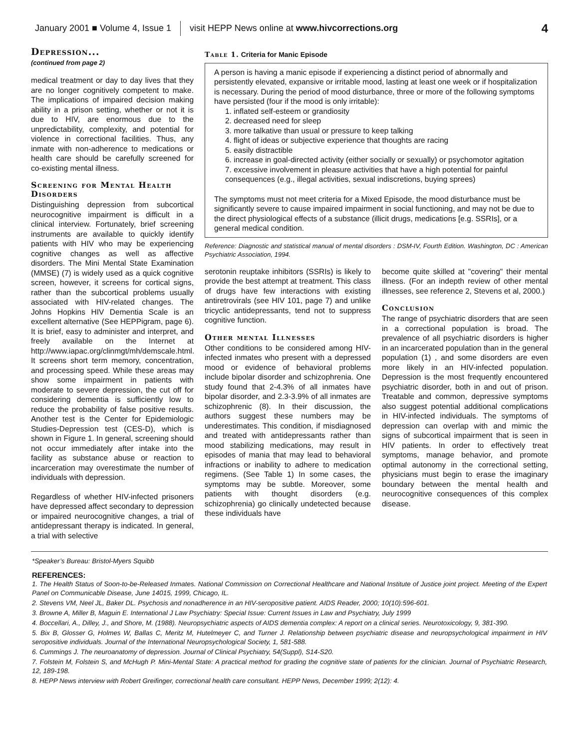January 2001 ■ Volume 4, Issue 1 visit HEPP News online at www.hivcorrections.org 4
Depression...
(continued from page 2)
medical treatment or day to day lives that they are no longer cognitively competent to make. The implications of impaired decision making ability in a prison setting, whether or not it is due to HIV, are enormous due to the unpredictability, complexity, and potential for violence in correctional facilities. Thus, any inmate with non-adherence to medications or health care should be carefully screened for co-existing mental illness.
Screening for Mental Health Disorders
Distinguishing depression from subcortical neurocognitive impairment is difficult in a clinical interview. Fortunately, brief screening instruments are available to quickly identify patients with HIV who may be experiencing cognitive changes as well as affective disorders. The Mini Mental State Examination (MMSE) (7) is widely used as a quick cognitive screen, however, it screens for cortical signs, rather than the subcortical problems usually associated with HIV-related changes. The Johns Hopkins HIV Dementia Scale is an excellent alternative (See HEPPigram, page 6). It is brief, easy to administer and interpret, and freely available on the Internet at http://www.iapac.org/clinmgt/mh/demscale.html. It screens short term memory, concentration, and processing speed. While these areas may show some impairment in patients with moderate to severe depression, the cut off for considering dementia is sufficiently low to reduce the probability of false positive results. Another test is the Center for Epidemiologic Studies-Depression test (CES-D), which is shown in Figure 1. In general, screening should not occur immediately after intake into the facility as substance abuse or reaction to incarceration may overestimate the number of individuals with depression.
Regardless of whether HIV-infected prisoners have depressed affect secondary to depression or impaired neurocognitive changes, a trial of antidepressant therapy is indicated. In general, a trial with selective
Table 1. Criteria for Manic Episode
A person is having a manic episode if experiencing a distinct period of abnormally and persistently elevated, expansive or irritable mood, lasting at least one week or if hospitalization is necessary. During the period of mood disturbance, three or more of the following symptoms have persisted (four if the mood is only irritable):
1. inflated self-esteem or grandiosity
2. decreased need for sleep
3. more talkative than usual or pressure to keep talking
4. flight of ideas or subjective experience that thoughts are racing
5. easily distractible
6. increase in goal-directed activity (either socially or sexually) or psychomotor agitation
7. excessive involvement in pleasure activities that have a high potential for painful consequences (e.g., illegal activities, sexual indiscretions, buying sprees)
The symptoms must not meet criteria for a Mixed Episode, the mood disturbance must be significantly severe to cause impaired impairment in social functioning, and may not be due to the direct physiological effects of a substance (illicit drugs, medications [e.g. SSRIs], or a general medical condition.
Reference: Diagnostic and statistical manual of mental disorders : DSM-IV, Fourth Edition. Washington, DC : American Psychiatric Association, 1994.
serotonin reuptake inhibitors (SSRIs) is likely to provide the best attempt at treatment. This class of drugs have few interactions with existing antiretrovirals (see HIV 101, page 7) and unlike tricyclic antidepressants, tend not to suppress cognitive function.
Other mental Illnesses
Other conditions to be considered among HIV-infected inmates who present with a depressed mood or evidence of behavioral problems include bipolar disorder and schizophrenia. One study found that 2-4.3% of all inmates have bipolar disorder, and 2.3-3.9% of all inmates are schizophrenic (8). In their discussion, the authors suggest these numbers may be underestimates. This condition, if misdiagnosed and treated with antidepressants rather than mood stabilizing medications, may result in episodes of mania that may lead to behavioral infractions or inability to adhere to medication regimens. (See Table 1) In some cases, the symptoms may be subtle. Moreover, some patients with thought disorders (e.g. schizophrenia) go clinically undetected because these individuals have
become quite skilled at "covering" their mental illness. (For an indepth review of other mental illnesses, see reference 2, Stevens et al, 2000.)
Conclusion
The range of psychiatric disorders that are seen in a correctional population is broad. The prevalence of all psychiatric disorders is higher in an incarcerated population than in the general population (1) , and some disorders are even more likely in an HIV-infected population. Depression is the most frequently encountered psychiatric disorder, both in and out of prison. Treatable and common, depressive symptoms also suggest potential additional complications in HIV-infected individuals. The symptoms of depression can overlap with and mimic the signs of subcortical impairment that is seen in HIV patients. In order to effectively treat symptoms, manage behavior, and promote optimal autonomy in the correctional setting, physicians must begin to erase the imaginary boundary between the mental health and neurocognitive consequences of this complex disease.
*Speaker’s Bureau: Bristol-Myers Squibb
REFERENCES:
1. The Health Status of Soon-to-be-Released Inmates. National Commission on Correctional Healthcare and National Institute of Justice joint project. Meeting of the Expert Panel on Communicable Disease, June 14015, 1999, Chicago, IL.
2. Stevens VM, Neel JL, Baker DL. Psychosis and nonadherence in an HIV-seropositive patient. AIDS Reader, 2000; 10(10):596-601.
3. Browne A, Miller B, Maguin E. International J Law Psychiatry: Special Issue: Current Issues in Law and Psychiatry, July 1999
4. Boccellari, A., Dilley, J., and Shore, M. (1988). Neuropsychiatric aspects of AIDS dementia complex: A report on a clinical series. Neurotoxicology, 9, 381-390.
5. Bix B, Glosser G, Holmes W, Ballas C, Meritz M, Hutelmeyer C, and Turner J. Relationship between psychiatric disease and neuropsychological impairment in HIV seropositive individuals. Journal of the International Neuropsychological Society, 1, 581-588.
6. Cummings J. The neuroanatomy of depression. Journal of Clinical Psychiatry, 54(Suppl), S14-S20.
7. Folstein M, Folstein S, and McHugh P. Mini-Mental State: A practical method for grading the cognitive state of patients for the clinician. Journal of Psychiatric Research, 12, 189-198.
8. HEPP News interview with Robert Greifinger, correctional health care consultant. HEPP News, December 1999; 2(12): 4.